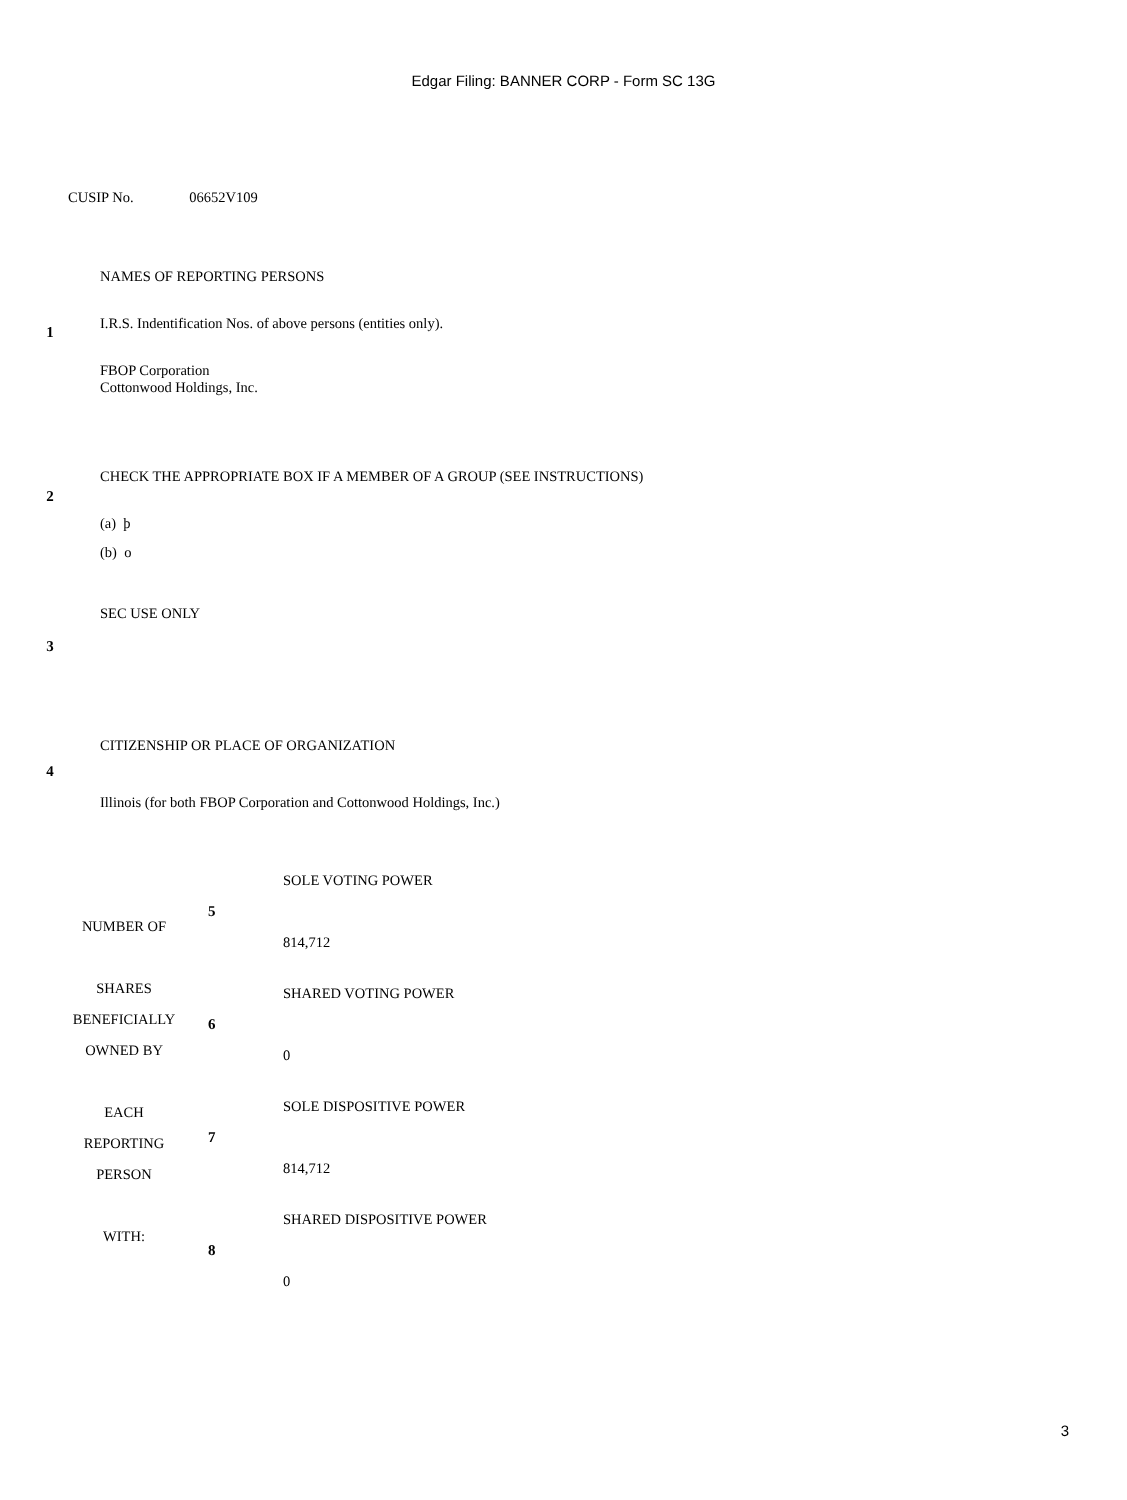Edgar Filing: BANNER CORP - Form SC 13G
CUSIP No. 06652V109
| 1 | NAMES OF REPORTING PERSONS I.R.S. Indentification Nos. of above persons (entities only). FBOP Corporation Cottonwood Holdings, Inc. |
| 2 | CHECK THE APPROPRIATE BOX IF A MEMBER OF A GROUP (SEE INSTRUCTIONS) (a) þ (b) o |
| 3 | SEC USE ONLY |
| 4 | CITIZENSHIP OR PLACE OF ORGANIZATION Illinois (for both FBOP Corporation and Cottonwood Holdings, Inc.) |
| NUMBER OF SHARES BENEFICIALLY OWNED BY EACH REPORTING PERSON WITH: | 5 | SOLE VOTING POWER 814,712 |
| | 6 | SHARED VOTING POWER 0 |
| | 7 | SOLE DISPOSITIVE POWER 814,712 |
| | 8 | SHARED DISPOSITIVE POWER 0 |
3